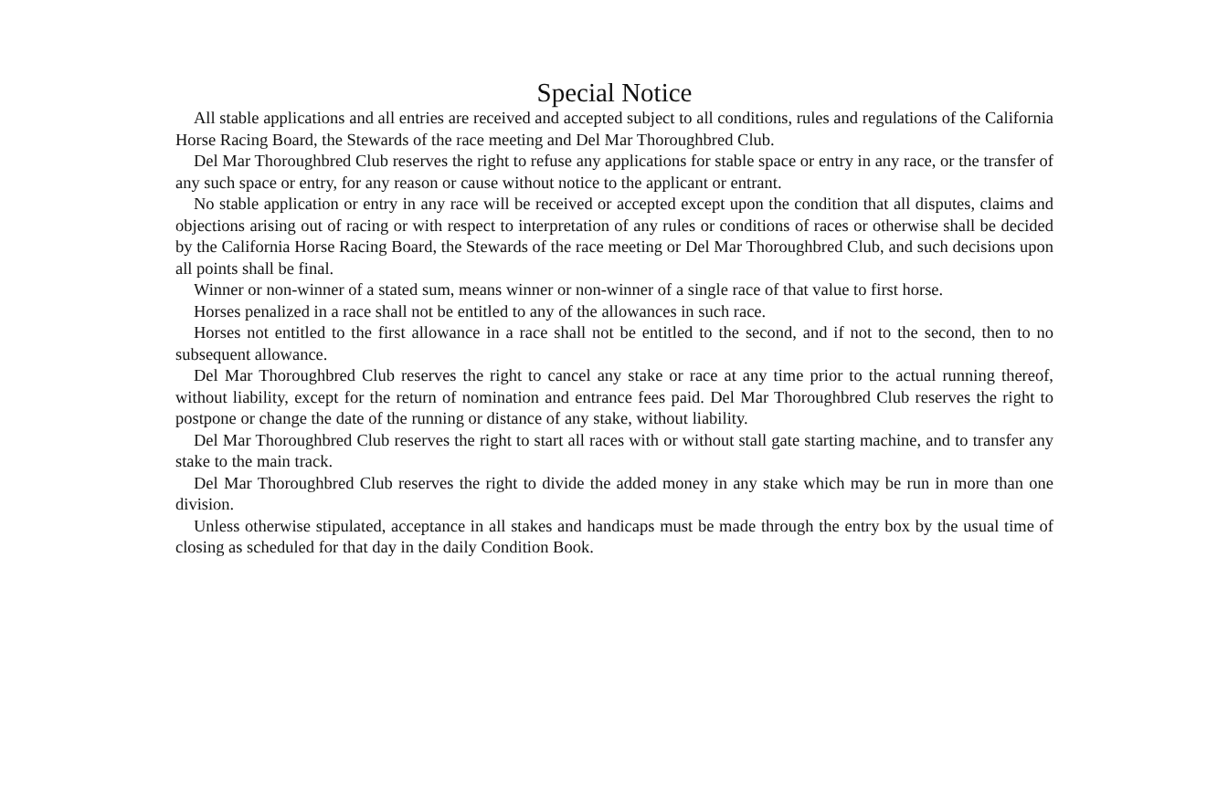Special Notice
All stable applications and all entries are received and accepted subject to all conditions, rules and regulations of the California Horse Racing Board, the Stewards of the race meeting and Del Mar Thoroughbred Club.
Del Mar Thoroughbred Club reserves the right to refuse any applications for stable space or entry in any race, or the transfer of any such space or entry, for any reason or cause without notice to the applicant or entrant.
No stable application or entry in any race will be received or accepted except upon the condition that all disputes, claims and objections arising out of racing or with respect to interpretation of any rules or conditions of races or otherwise shall be decided by the California Horse Racing Board, the Stewards of the race meeting or Del Mar Thoroughbred Club, and such decisions upon all points shall be final.
Winner or non-winner of a stated sum, means winner or non-winner of a single race of that value to first horse.
Horses penalized in a race shall not be entitled to any of the allowances in such race.
Horses not entitled to the first allowance in a race shall not be entitled to the second, and if not to the second, then to no subsequent allowance.
Del Mar Thoroughbred Club reserves the right to cancel any stake or race at any time prior to the actual running thereof, without liability, except for the return of nomination and entrance fees paid. Del Mar Thoroughbred Club reserves the right to postpone or change the date of the running or distance of any stake, without liability.
Del Mar Thoroughbred Club reserves the right to start all races with or without stall gate starting machine, and to transfer any stake to the main track.
Del Mar Thoroughbred Club reserves the right to divide the added money in any stake which may be run in more than one division.
Unless otherwise stipulated, acceptance in all stakes and handicaps must be made through the entry box by the usual time of closing as scheduled for that day in the daily Condition Book.